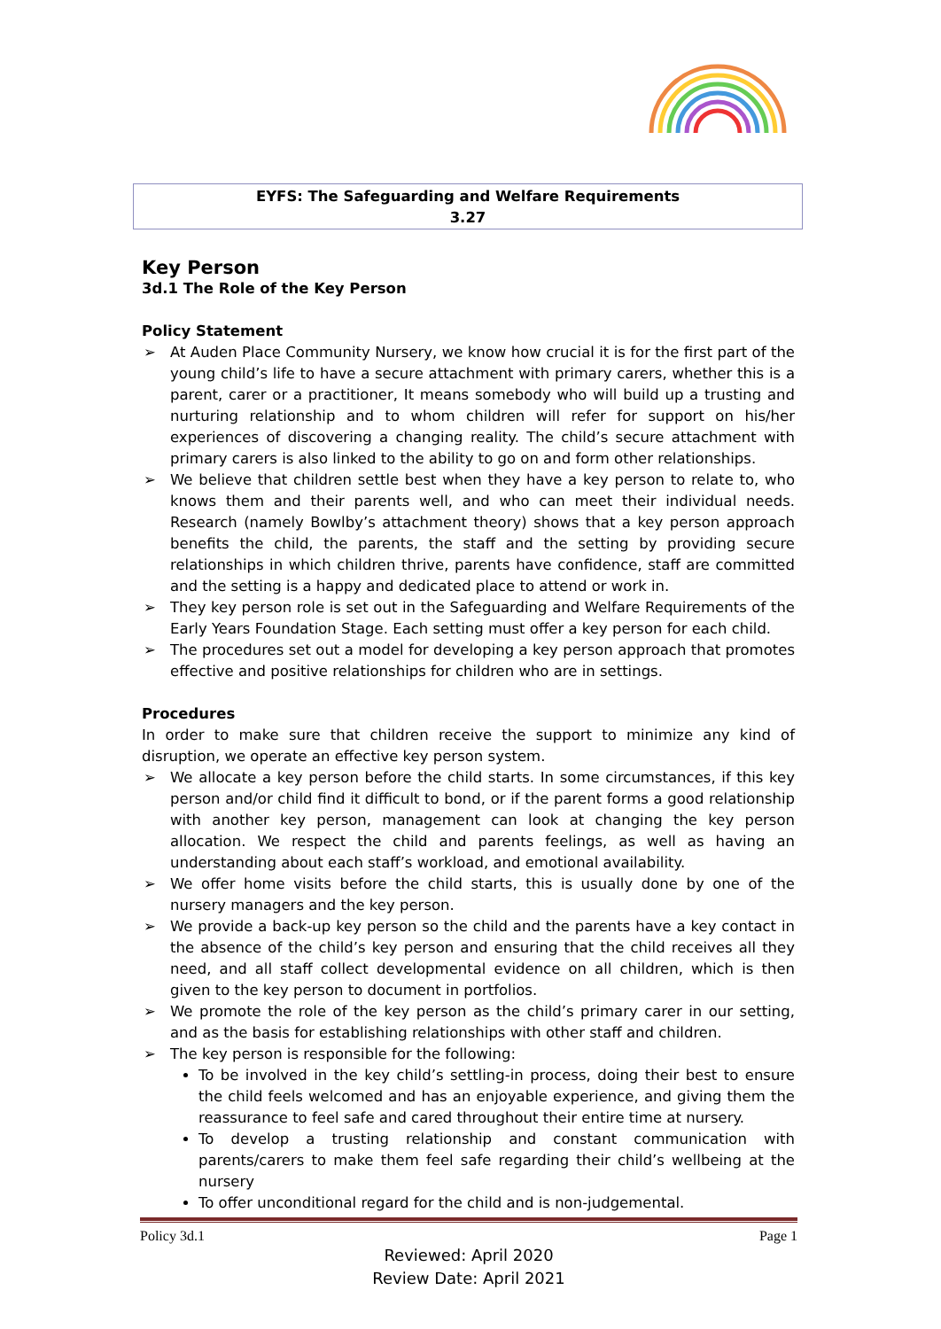EYFS: The Safeguarding and Welfare Requirements
3.27
Key Person
3d.1 The Role of the Key Person
Policy Statement
➢ At Auden Place Community Nursery, we know how crucial it is for the first part of the young child’s life to have a secure attachment with primary carers, whether this is a parent, carer or a practitioner, It means somebody who will build up a trusting and nurturing relationship and to whom children will refer for support on his/her experiences of discovering a changing reality. The child’s secure attachment with primary carers is also linked to the ability to go on and form other relationships.
➢ We believe that children settle best when they have a key person to relate to, who knows them and their parents well, and who can meet their individual needs. Research (namely Bowlby’s attachment theory) shows that a key person approach benefits the child, the parents, the staff and the setting by providing secure relationships in which children thrive, parents have confidence, staff are committed and the setting is a happy and dedicated place to attend or work in.
➢ They key person role is set out in the Safeguarding and Welfare Requirements of the Early Years Foundation Stage. Each setting must offer a key person for each child.
➢ The procedures set out a model for developing a key person approach that promotes effective and positive relationships for children who are in settings.
Procedures
In order to make sure that children receive the support to minimize any kind of disruption, we operate an effective key person system.
➢ We allocate a key person before the child starts. In some circumstances, if this key person and/or child find it difficult to bond, or if the parent forms a good relationship with another key person, management can look at changing the key person allocation. We respect the child and parents feelings, as well as having an understanding about each staff’s workload, and emotional availability.
➢ We offer home visits before the child starts, this is usually done by one of the nursery managers and the key person.
➢ We provide a back-up key person so the child and the parents have a key contact in the absence of the child’s key person and ensuring that the child receives all they need, and all staff collect developmental evidence on all children, which is then given to the key person to document in portfolios.
➢ We promote the role of the key person as the child’s primary carer in our setting, and as the basis for establishing relationships with other staff and children.
➢ The key person is responsible for the following:
To be involved in the key child’s settling-in process, doing their best to ensure the child feels welcomed and has an enjoyable experience, and giving them the reassurance to feel safe and cared throughout their entire time at nursery.
To develop a trusting relationship and constant communication with parents/carers to make them feel safe regarding their child’s wellbeing at the nursery
To offer unconditional regard for the child and is non-judgemental.
Policy 3d.1 Page 1
Reviewed: April 2020
Review Date: April 2021